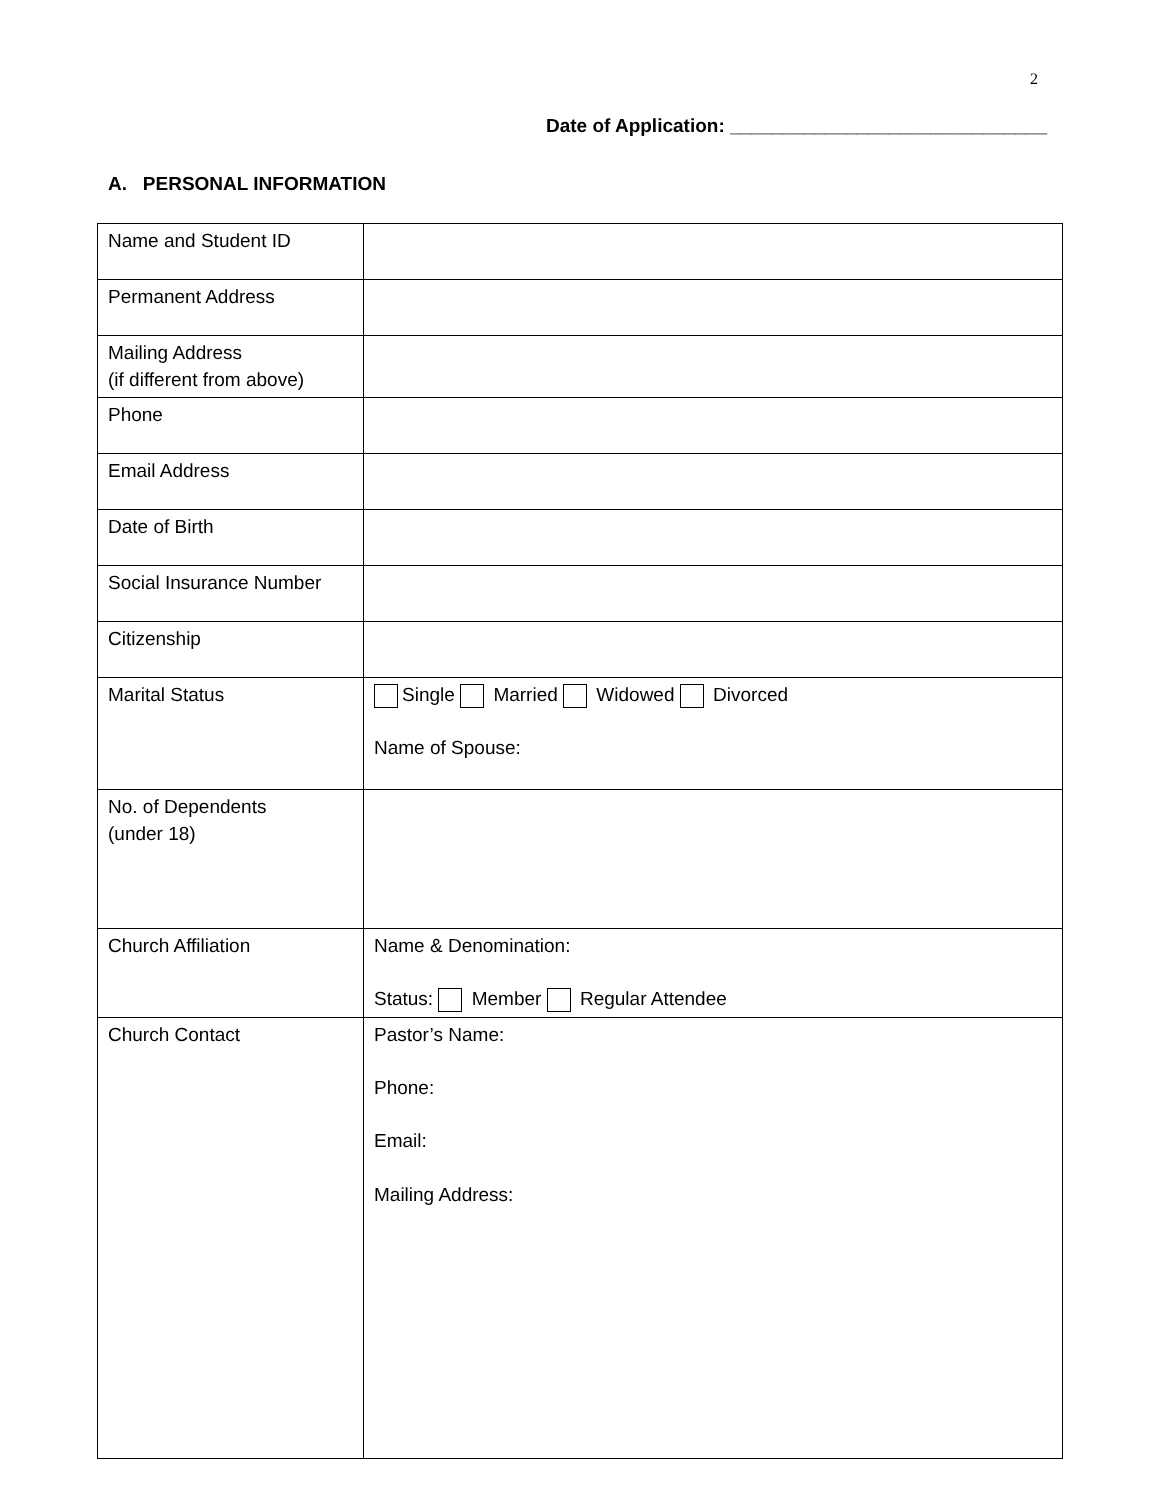2
Date of Application: ______________________________
A. PERSONAL INFORMATION
| Name and Student ID | |
| Permanent Address | |
| Mailing Address (if different from above) | |
| Phone | |
| Email Address | |
| Date of Birth | |
| Social Insurance Number | |
| Citizenship | |
| Marital Status | Single Married Widowed Divorced Name of Spouse: |
| No. of Dependents (under 18) | |
| Church Affiliation | Name & Denomination: Status: Member Regular Attendee |
| Church Contact | Pastor’s Name: Phone: Email: Mailing Address: |